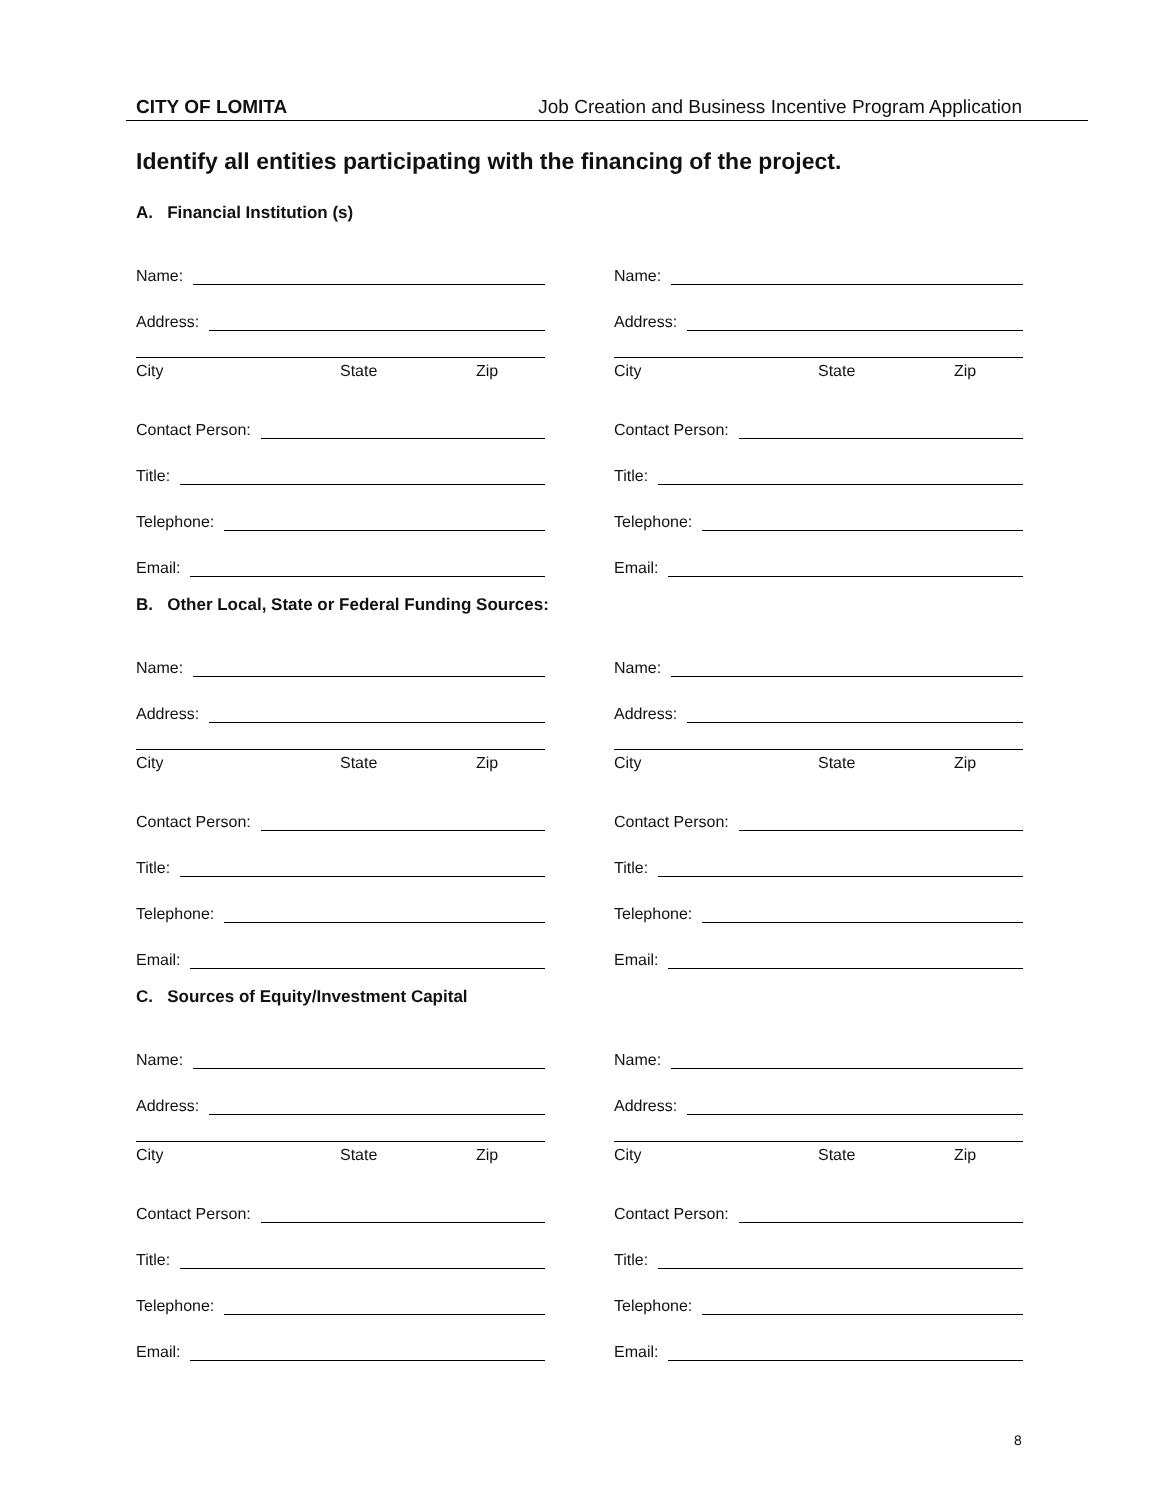CITY OF LOMITA Job Creation and Business Incentive Program Application
Identify all entities participating with the financing of the project.
A. Financial Institution (s)
Name:
Address:
City State Zip
Contact Person:
Title:
Telephone:
Email:
Name:
Address:
City State Zip
Contact Person:
Title:
Telephone:
Email:
B. Other Local, State or Federal Funding Sources:
Name:
Address:
City State Zip
Contact Person:
Title:
Telephone:
Email:
Name:
Address:
City State Zip
Contact Person:
Title:
Telephone:
Email:
C. Sources of Equity/Investment Capital
Name:
Address:
City State Zip
Contact Person:
Title:
Telephone:
Email:
Name:
Address:
City State Zip
Contact Person:
Title:
Telephone:
Email:
8